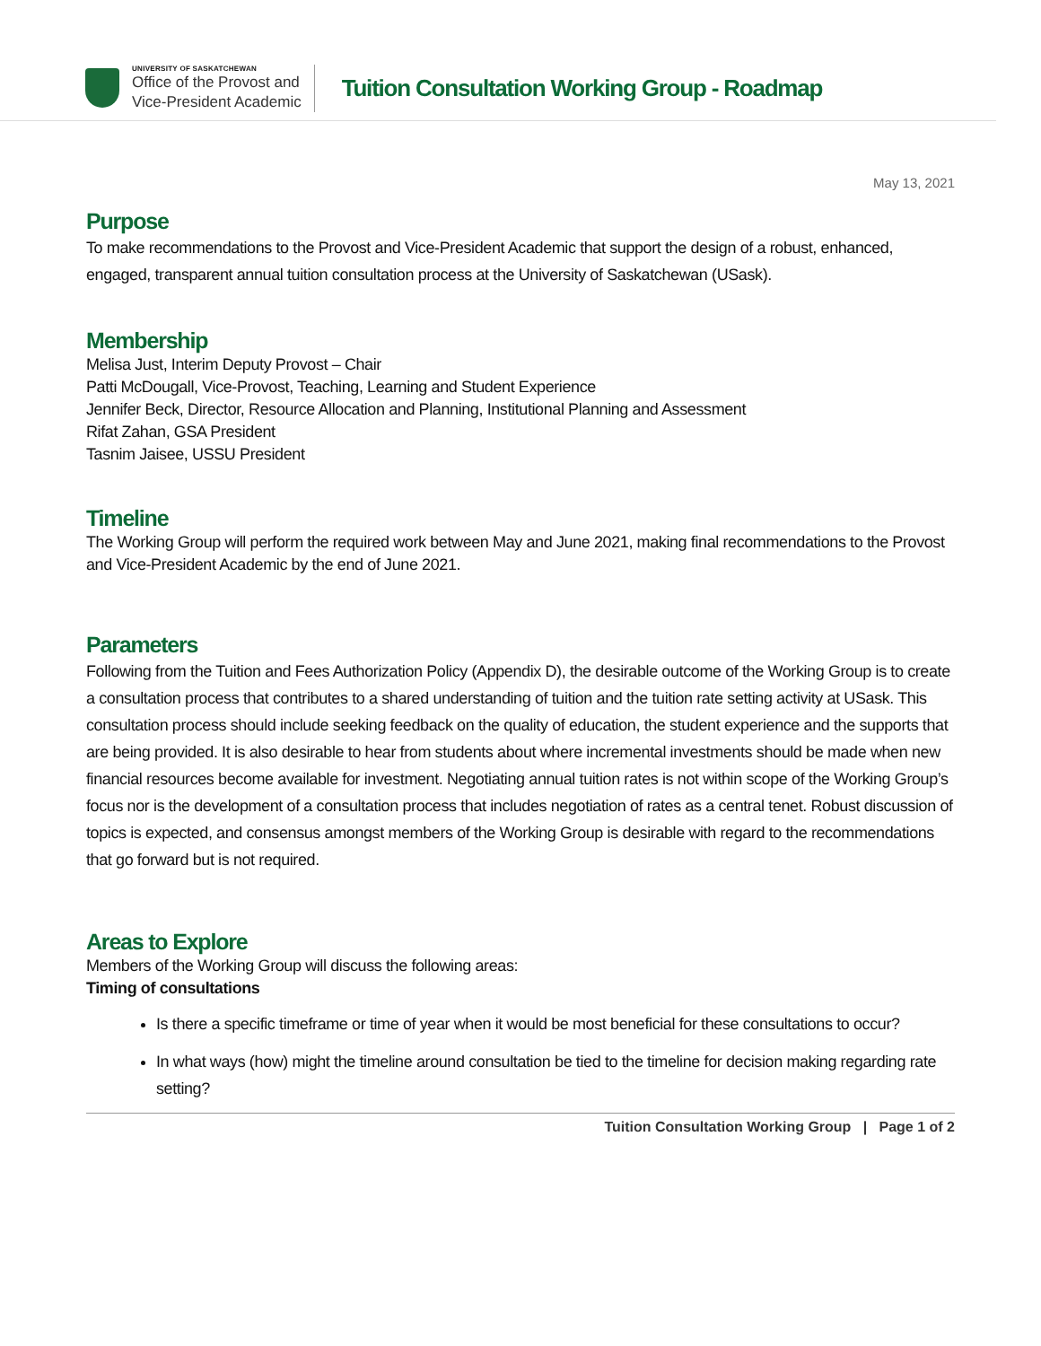UNIVERSITY OF SASKATCHEWAN
Office of the Provost and
Vice-President Academic
Tuition Consultation Working Group - Roadmap
May 13, 2021
Purpose
To make recommendations to the Provost and Vice-President Academic that support the design of a robust, enhanced, engaged, transparent annual tuition consultation process at the University of Saskatchewan (USask).
Membership
Melisa Just, Interim Deputy Provost – Chair
Patti McDougall, Vice-Provost, Teaching, Learning and Student Experience
Jennifer Beck, Director, Resource Allocation and Planning, Institutional Planning and Assessment
Rifat Zahan, GSA President
Tasnim Jaisee, USSU President
Timeline
The Working Group will perform the required work between May and June 2021, making final recommendations to the Provost and Vice-President Academic by the end of June 2021.
Parameters
Following from the Tuition and Fees Authorization Policy (Appendix D), the desirable outcome of the Working Group is to create a consultation process that contributes to a shared understanding of tuition and the tuition rate setting activity at USask. This consultation process should include seeking feedback on the quality of education, the student experience and the supports that are being provided. It is also desirable to hear from students about where incremental investments should be made when new financial resources become available for investment. Negotiating annual tuition rates is not within scope of the Working Group’s focus nor is the development of a consultation process that includes negotiation of rates as a central tenet. Robust discussion of topics is expected, and consensus amongst members of the Working Group is desirable with regard to the recommendations that go forward but is not required.
Areas to Explore
Members of the Working Group will discuss the following areas:
Timing of consultations
Is there a specific timeframe or time of year when it would be most beneficial for these consultations to occur?
In what ways (how) might the timeline around consultation be tied to the timeline for decision making regarding rate setting?
Tuition Consultation Working Group | Page 1 of 2